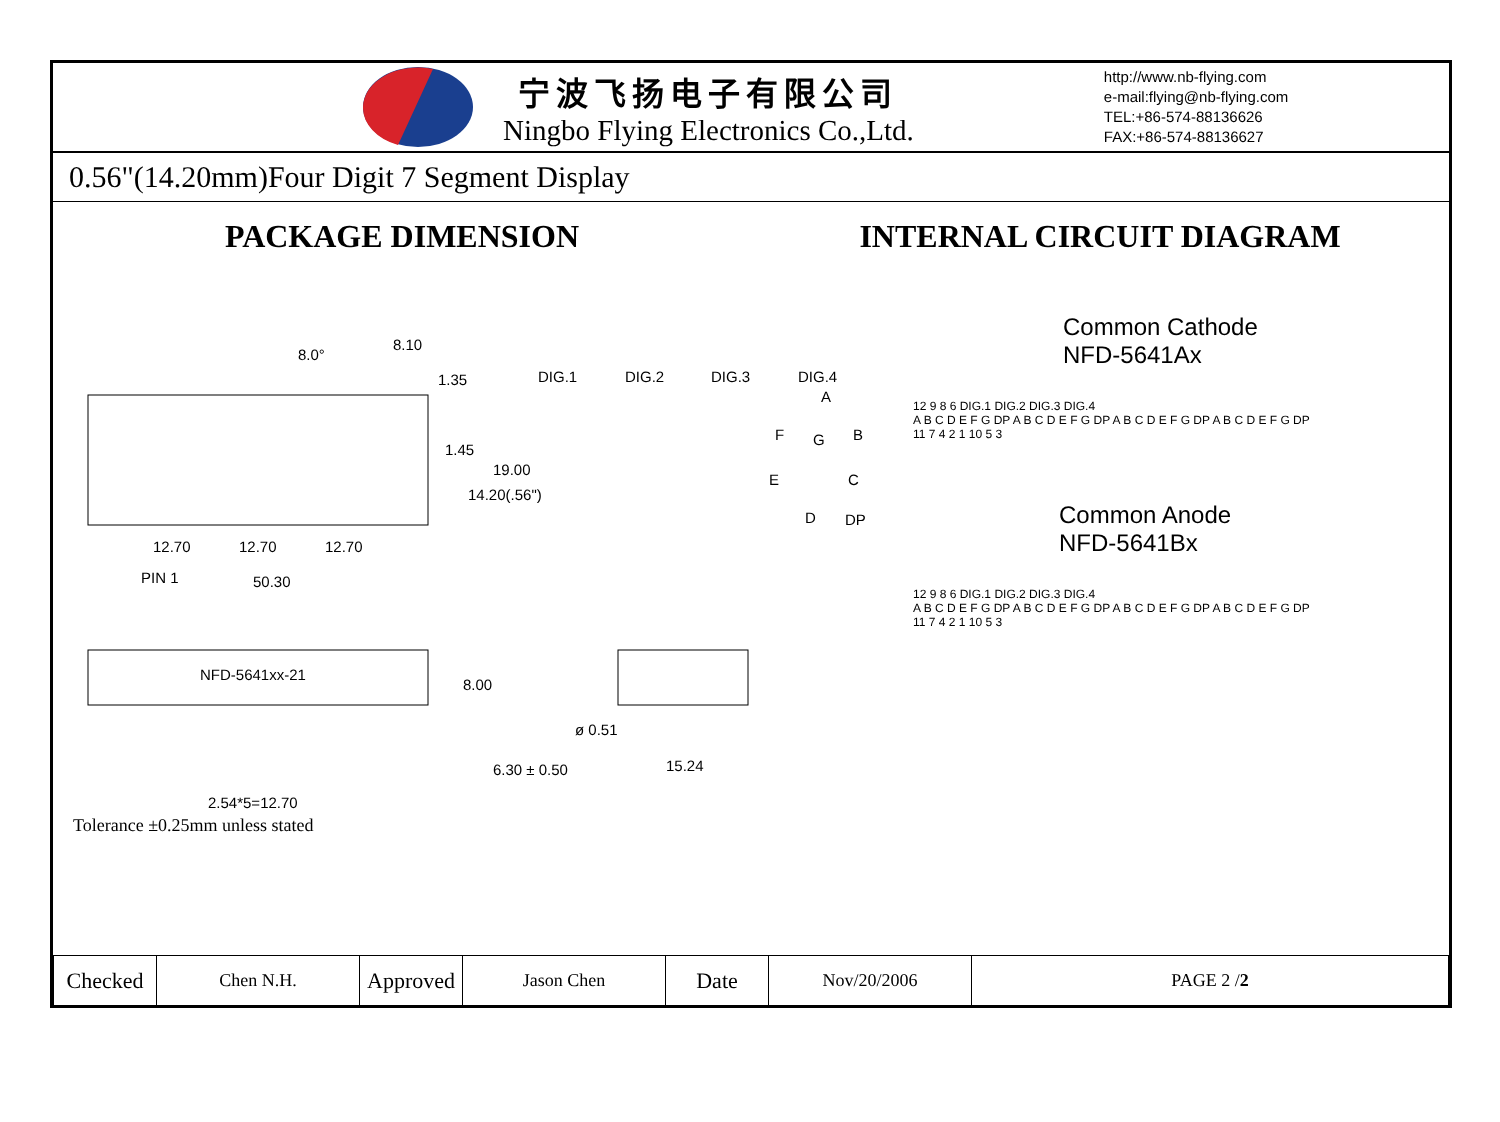宁波飞扬电子有限公司
Ningbo Flying Electronics Co.,Ltd.
http://www.nb-flying.com
e-mail:flying@nb-flying.com
TEL:+86-574-88136626
FAX:+86-574-88136627
0.56"(14.20mm)Four Digit 7 Segment Display
PACKAGE DIMENSION INTERNAL CIRCUIT DIAGRAM
8.0°
8.10
1.35
DIG.1
DIG.2
DIG.3
DIG.4
A
F
G
B
E
C
D
DP
12.70
12.70
12.70
PIN 1
50.30
NFD-5641xx-21
2.54*5=12.70
ø 0.51
15.24
1.45
14.20(.56")
19.00
8.00
6.30 ± 0.50
Tolerance ±0.25mm unless stated
Common Cathode
NFD-5641Ax
12 9 8 6 DIG.1 DIG.2 DIG.3 DIG.4
A B C D E F G DP A B C D E F G DP A B C D E F G DP A B C D E F G DP
11 7 4 2 1 10 5 3
Common Anode
NFD-5641Bx
12 9 8 6 DIG.1 DIG.2 DIG.3 DIG.4
A B C D E F G DP A B C D E F G DP A B C D E F G DP A B C D E F G DP
11 7 4 2 1 10 5 3
| Checked | Chen N.H. | Approved | Jason Chen | Date | Nov/20/2006 | PAGE 2 / 2 |